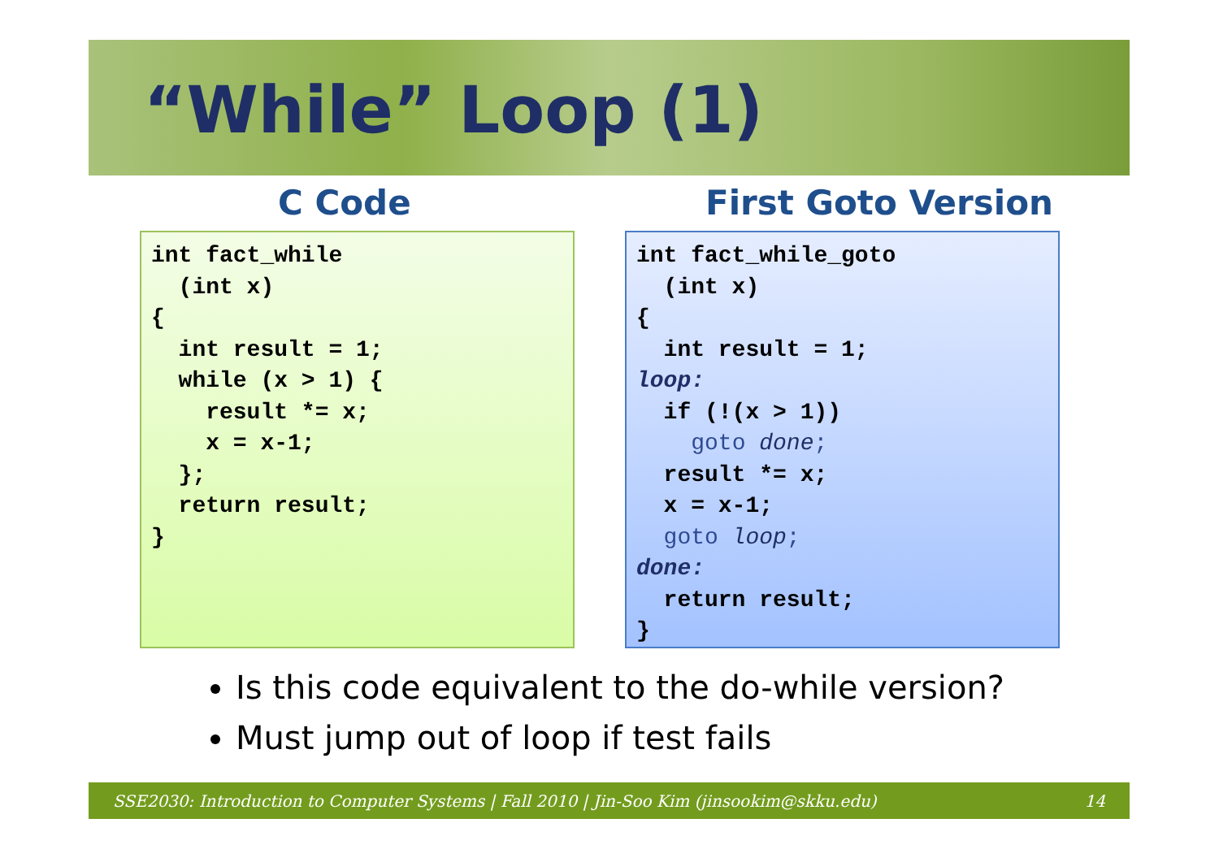“While” Loop (1)
C Code First Goto Version
int fact_while
  (int x)
{
  int result = 1;
  while (x > 1) {
    result *= x;
    x = x-1;
  };
  return result;
}
int fact_while_goto
  (int x)
{
  int result = 1;
loop:
  if (!(x > 1))
    goto done;
  result *= x;
  x = x-1;
  goto loop;
done:
  return result;
}
Is this code equivalent to the do-while version?
Must jump out of loop if test fails
SSE2030: Introduction to Computer Systems | Fall 2010 | Jin-Soo Kim (jinsookim@skku.edu) 14